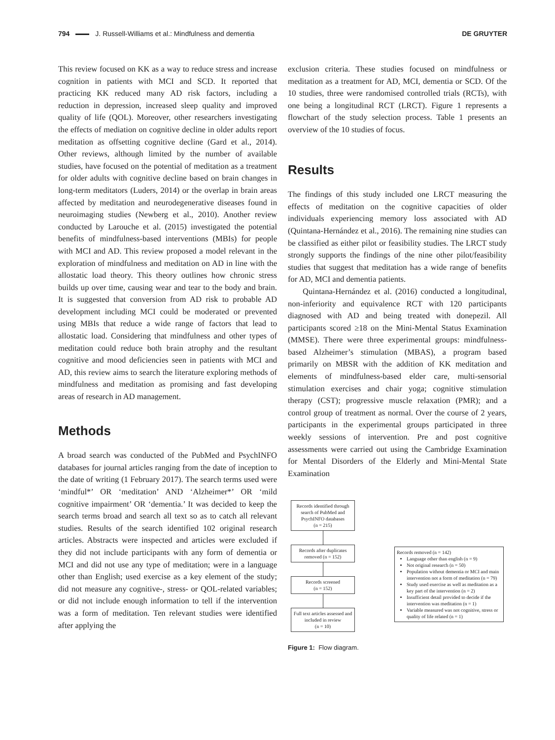794 J. Russell-Williams et al.: Mindfulness and dementia DE GRUYTER
This review focused on KK as a way to reduce stress and increase cognition in patients with MCI and SCD. It reported that practicing KK reduced many AD risk factors, including a reduction in depression, increased sleep quality and improved quality of life (QOL). Moreover, other researchers investigating the effects of mediation on cognitive decline in older adults report meditation as offsetting cognitive decline (Gard et al., 2014). Other reviews, although limited by the number of available studies, have focused on the potential of meditation as a treatment for older adults with cognitive decline based on brain changes in long-term meditators (Luders, 2014) or the overlap in brain areas affected by meditation and neurodegenerative diseases found in neuroimaging studies (Newberg et al., 2010). Another review conducted by Larouche et al. (2015) investigated the potential benefits of mindfulness-based interventions (MBIs) for people with MCI and AD. This review proposed a model relevant in the exploration of mindfulness and meditation on AD in line with the allostatic load theory. This theory outlines how chronic stress builds up over time, causing wear and tear to the body and brain. It is suggested that conversion from AD risk to probable AD development including MCI could be moderated or prevented using MBIs that reduce a wide range of factors that lead to allostatic load. Considering that mindfulness and other types of meditation could reduce both brain atrophy and the resultant cognitive and mood deficiencies seen in patients with MCI and AD, this review aims to search the literature exploring methods of mindfulness and meditation as promising and fast developing areas of research in AD management.
Methods
A broad search was conducted of the PubMed and PsychINFO databases for journal articles ranging from the date of inception to the date of writing (1 February 2017). The search terms used were ‘mindful*’ OR ‘meditation’ AND ‘Alzheimer*’ OR ‘mild cognitive impairment’ OR ‘dementia.’ It was decided to keep the search terms broad and search all text so as to catch all relevant studies. Results of the search identified 102 original research articles. Abstracts were inspected and articles were excluded if they did not include participants with any form of dementia or MCI and did not use any type of meditation; were in a language other than English; used exercise as a key element of the study; did not measure any cognitive-, stress- or QOL-related variables; or did not include enough information to tell if the intervention was a form of meditation. Ten relevant studies were identified after applying the
exclusion criteria. These studies focused on mindfulness or meditation as a treatment for AD, MCI, dementia or SCD. Of the 10 studies, three were randomised controlled trials (RCTs), with one being a longitudinal RCT (LRCT). Figure 1 represents a flowchart of the study selection process. Table 1 presents an overview of the 10 studies of focus.
Results
The findings of this study included one LRCT measuring the effects of meditation on the cognitive capacities of older individuals experiencing memory loss associated with AD (Quintana-Hernández et al., 2016). The remaining nine studies can be classified as either pilot or feasibility studies. The LRCT study strongly supports the findings of the nine other pilot/feasibility studies that suggest that meditation has a wide range of benefits for AD, MCI and dementia patients.
Quintana-Hernández et al. (2016) conducted a longitudinal, non-inferiority and equivalence RCT with 120 participants diagnosed with AD and being treated with donepezil. All participants scored ≥18 on the Mini-Mental Status Examination (MMSE). There were three experimental groups: mindfulness-based Alzheimer’s stimulation (MBAS), a program based primarily on MBSR with the addition of KK meditation and elements of mindfulness-based elder care, multi-sensorial stimulation exercises and chair yoga; cognitive stimulation therapy (CST); progressive muscle relaxation (PMR); and a control group of treatment as normal. Over the course of 2 years, participants in the experimental groups participated in three weekly sessions of intervention. Pre and post cognitive assessments were carried out using the Cambridge Examination for Mental Disorders of the Elderly and Mini-Mental State Examination
Records identified through search of PubMed and PsychINFO databases
(n = 215)
Records after duplicates removed (n = 152)
Records screened
(n = 152)
Full text articles assessed and included in review
(n = 10)
Records removed (n = 142)
Language other than english (n = 9)
Not original research (n = 50)
Population without dementia or MCI and main intervention not a form of meditation (n = 79)
Study used exercise as well as meditation as a key part of the intervention (n = 2)
Insufficient detail provided to decide if the intervention was meditation (n = 1)
Variable measured was not cognitive, stress or quality of life related (n = 1)
Figure 1: Flow diagram.